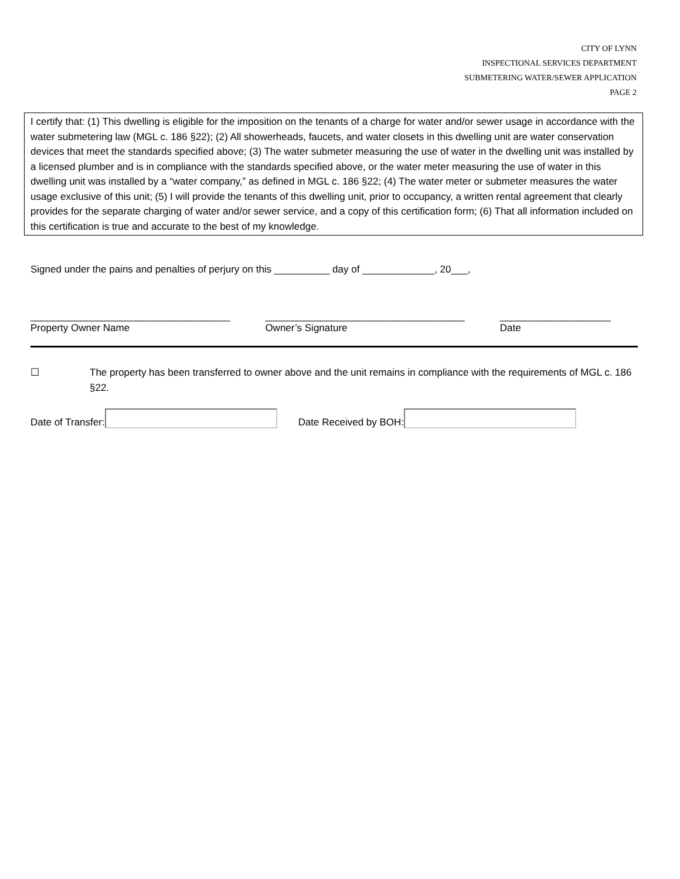CITY OF LYNN
INSPECTIONAL SERVICES DEPARTMENT
SUBMETERING WATER/SEWER APPLICATION
PAGE 2
I certify that: (1) This dwelling is eligible for the imposition on the tenants of a charge for water and/or sewer usage in accordance with the water submetering law (MGL c. 186 §22); (2) All showerheads, faucets, and water closets in this dwelling unit are water conservation devices that meet the standards specified above; (3) The water submeter measuring the use of water in the dwelling unit was installed by a licensed plumber and is in compliance with the standards specified above, or the water meter measuring the use of water in this dwelling unit was installed by a “water company,” as defined in MGL c. 186 §22; (4) The water meter or submeter measures the water usage exclusive of this unit; (5) I will provide the tenants of this dwelling unit, prior to occupancy, a written rental agreement that clearly provides for the separate charging of water and/or sewer service, and a copy of this certification form; (6) That all information included on this certification is true and accurate to the best of my knowledge.
Signed under the pains and penalties of perjury on this __________ day of _____________, 20___,
____________________________________
Property Owner Name
____________________________________
Owner’s Signature
____________________
Date
☐ The property has been transferred to owner above and the unit remains in compliance with the requirements of MGL c. 186 §22.
Date of Transfer: Date Received by BOH: